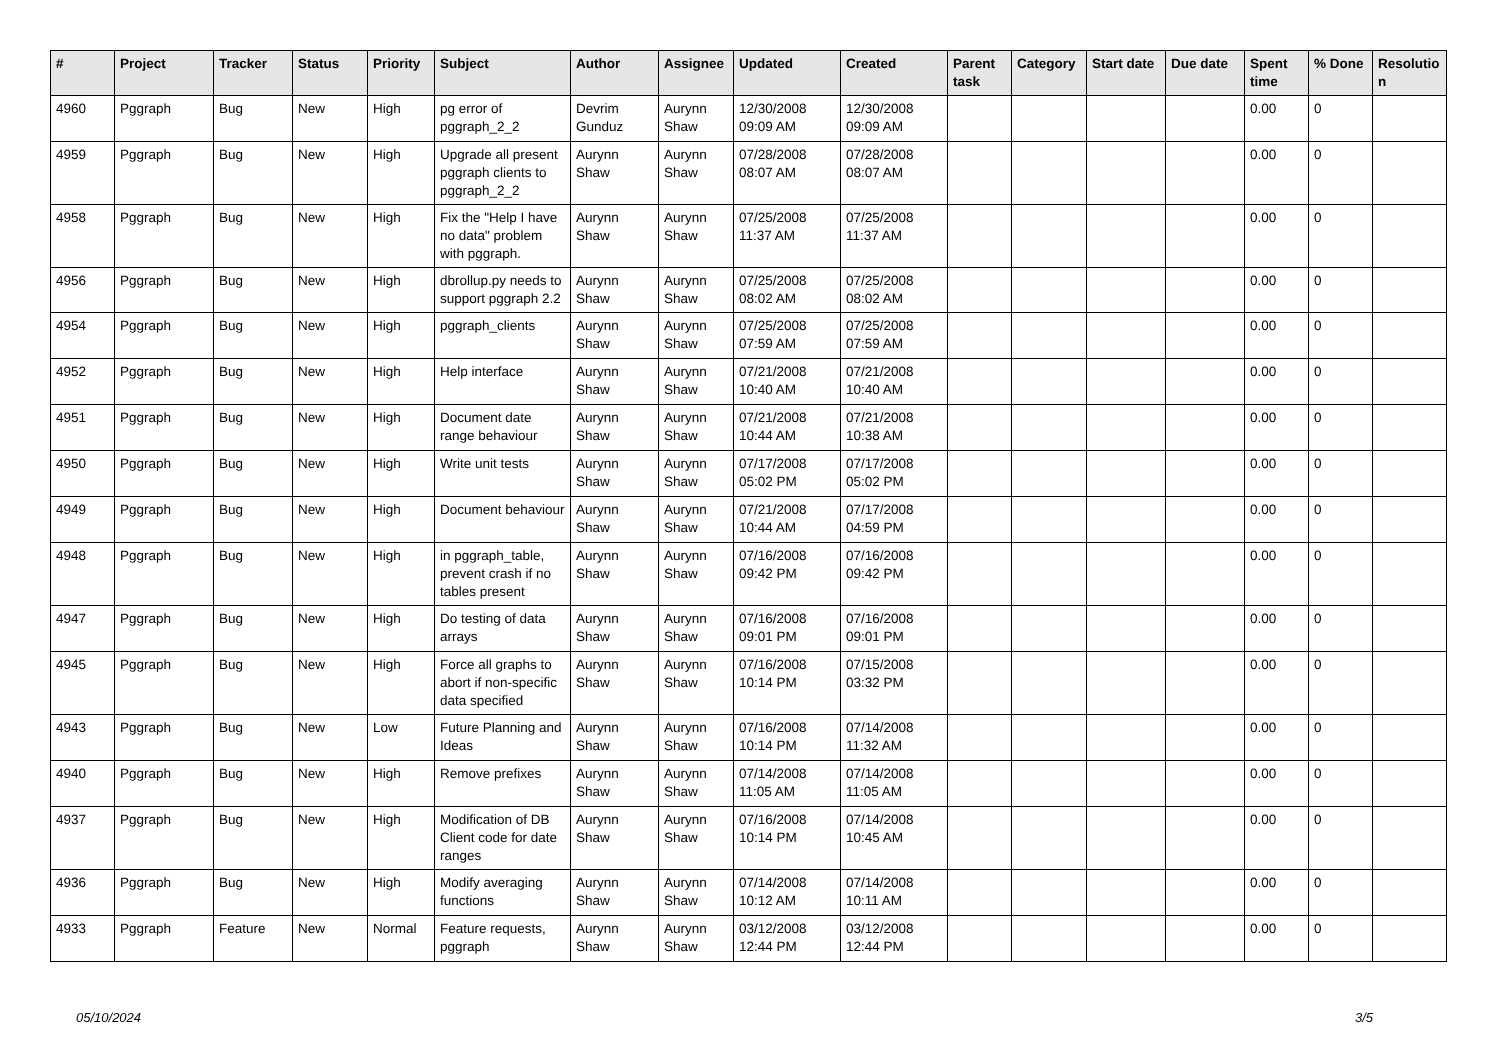| # | Project | Tracker | Status | Priority | Subject | Author | Assignee | Updated | Created | Parent task | Category | Start date | Due date | Spent time | % Done | Resolutio n |
| --- | --- | --- | --- | --- | --- | --- | --- | --- | --- | --- | --- | --- | --- | --- | --- | --- |
| 4960 | Pggraph | Bug | New | High | pg error of pggraph_2_2 | Devrim Gunduz | Aurynn Shaw | 12/30/2008 09:09 AM | 12/30/2008 09:09 AM | | | | | 0.00 | 0 | |
| 4959 | Pggraph | Bug | New | High | Upgrade all present pggraph clients to pggraph_2_2 | Aurynn Shaw | Aurynn Shaw | 07/28/2008 08:07 AM | 07/28/2008 08:07 AM | | | | | 0.00 | 0 | |
| 4958 | Pggraph | Bug | New | High | Fix the "Help I have no data" problem with pggraph. | Aurynn Shaw | Aurynn Shaw | 07/25/2008 11:37 AM | 07/25/2008 11:37 AM | | | | | 0.00 | 0 | |
| 4956 | Pggraph | Bug | New | High | dbrollup.py needs to support pggraph 2.2 | Aurynn Shaw | Aurynn Shaw | 07/25/2008 08:02 AM | 07/25/2008 08:02 AM | | | | | 0.00 | 0 | |
| 4954 | Pggraph | Bug | New | High | pggraph_clients | Aurynn Shaw | Aurynn Shaw | 07/25/2008 07:59 AM | 07/25/2008 07:59 AM | | | | | 0.00 | 0 | |
| 4952 | Pggraph | Bug | New | High | Help interface | Aurynn Shaw | Aurynn Shaw | 07/21/2008 10:40 AM | 07/21/2008 10:40 AM | | | | | 0.00 | 0 | |
| 4951 | Pggraph | Bug | New | High | Document date range behaviour | Aurynn Shaw | Aurynn Shaw | 07/21/2008 10:44 AM | 07/21/2008 10:38 AM | | | | | 0.00 | 0 | |
| 4950 | Pggraph | Bug | New | High | Write unit tests | Aurynn Shaw | Aurynn Shaw | 07/17/2008 05:02 PM | 07/17/2008 05:02 PM | | | | | 0.00 | 0 | |
| 4949 | Pggraph | Bug | New | High | Document behaviour | Aurynn Shaw | Aurynn Shaw | 07/21/2008 10:44 AM | 07/17/2008 04:59 PM | | | | | 0.00 | 0 | |
| 4948 | Pggraph | Bug | New | High | in pggraph_table, prevent crash if no tables present | Aurynn Shaw | Aurynn Shaw | 07/16/2008 09:42 PM | 07/16/2008 09:42 PM | | | | | 0.00 | 0 | |
| 4947 | Pggraph | Bug | New | High | Do testing of data arrays | Aurynn Shaw | Aurynn Shaw | 07/16/2008 09:01 PM | 07/16/2008 09:01 PM | | | | | 0.00 | 0 | |
| 4945 | Pggraph | Bug | New | High | Force all graphs to abort if non-specific data specified | Aurynn Shaw | Aurynn Shaw | 07/16/2008 10:14 PM | 07/15/2008 03:32 PM | | | | | 0.00 | 0 | |
| 4943 | Pggraph | Bug | New | Low | Future Planning and Ideas | Aurynn Shaw | Aurynn Shaw | 07/16/2008 10:14 PM | 07/14/2008 11:32 AM | | | | | 0.00 | 0 | |
| 4940 | Pggraph | Bug | New | High | Remove prefixes | Aurynn Shaw | Aurynn Shaw | 07/14/2008 11:05 AM | 07/14/2008 11:05 AM | | | | | 0.00 | 0 | |
| 4937 | Pggraph | Bug | New | High | Modification of DB Client code for date ranges | Aurynn Shaw | Aurynn Shaw | 07/16/2008 10:14 PM | 07/14/2008 10:45 AM | | | | | 0.00 | 0 | |
| 4936 | Pggraph | Bug | New | High | Modify averaging functions | Aurynn Shaw | Aurynn Shaw | 07/14/2008 10:12 AM | 07/14/2008 10:11 AM | | | | | 0.00 | 0 | |
| 4933 | Pggraph | Feature | New | Normal | Feature requests, pggraph | Aurynn Shaw | Aurynn Shaw | 03/12/2008 12:44 PM | 03/12/2008 12:44 PM | | | | | 0.00 | 0 | |
05/10/2024 3/5